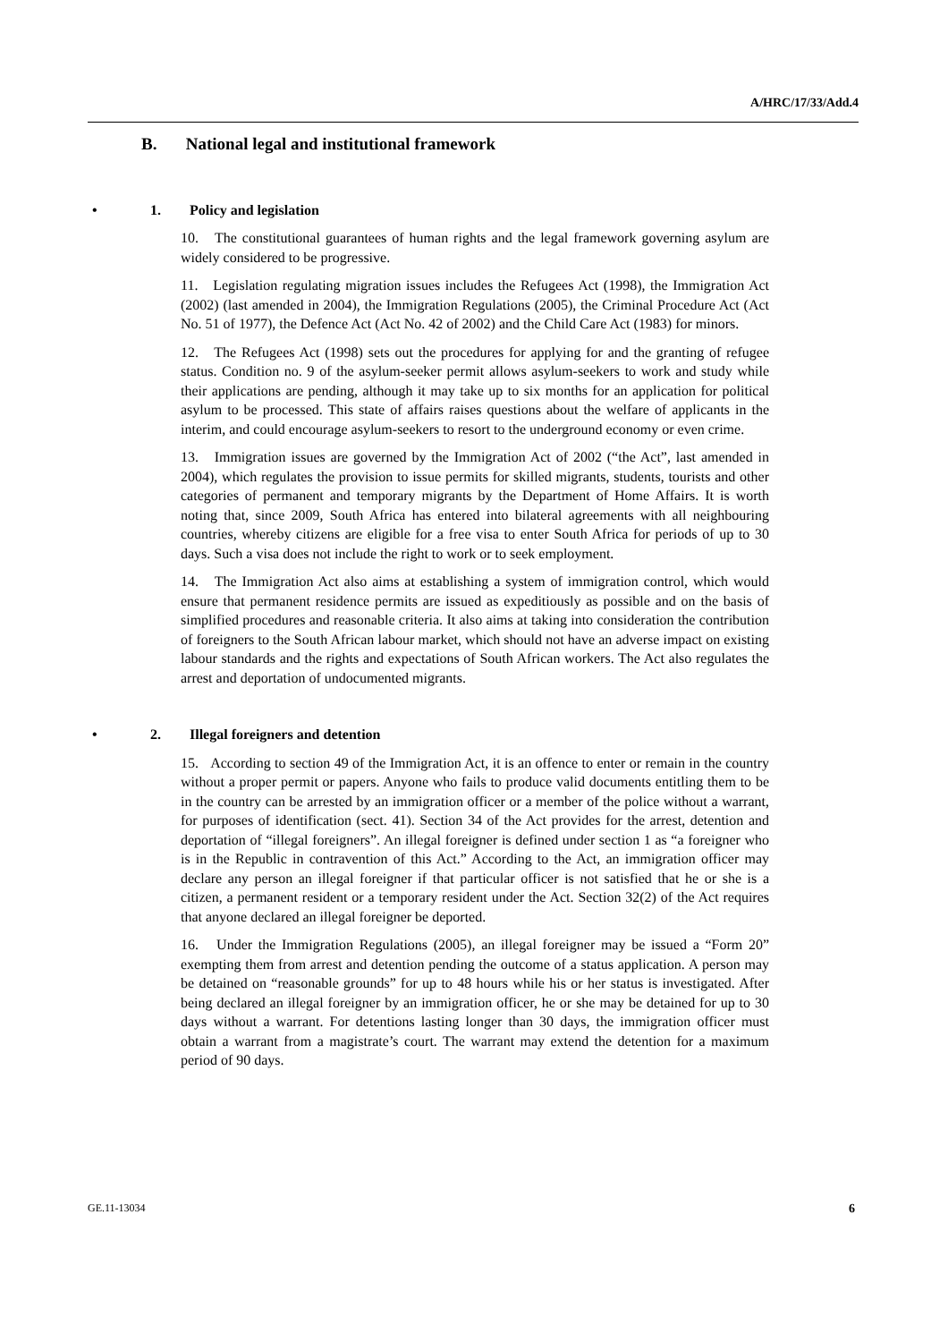A/HRC/17/33/Add.4
B. National legal and institutional framework
• 1. Policy and legislation
10. The constitutional guarantees of human rights and the legal framework governing asylum are widely considered to be progressive.
11. Legislation regulating migration issues includes the Refugees Act (1998), the Immigration Act (2002) (last amended in 2004), the Immigration Regulations (2005), the Criminal Procedure Act (Act No. 51 of 1977), the Defence Act (Act No. 42 of 2002) and the Child Care Act (1983) for minors.
12. The Refugees Act (1998) sets out the procedures for applying for and the granting of refugee status. Condition no. 9 of the asylum-seeker permit allows asylum-seekers to work and study while their applications are pending, although it may take up to six months for an application for political asylum to be processed. This state of affairs raises questions about the welfare of applicants in the interim, and could encourage asylum-seekers to resort to the underground economy or even crime.
13. Immigration issues are governed by the Immigration Act of 2002 (“the Act”, last amended in 2004), which regulates the provision to issue permits for skilled migrants, students, tourists and other categories of permanent and temporary migrants by the Department of Home Affairs. It is worth noting that, since 2009, South Africa has entered into bilateral agreements with all neighbouring countries, whereby citizens are eligible for a free visa to enter South Africa for periods of up to 30 days. Such a visa does not include the right to work or to seek employment.
14. The Immigration Act also aims at establishing a system of immigration control, which would ensure that permanent residence permits are issued as expeditiously as possible and on the basis of simplified procedures and reasonable criteria. It also aims at taking into consideration the contribution of foreigners to the South African labour market, which should not have an adverse impact on existing labour standards and the rights and expectations of South African workers. The Act also regulates the arrest and deportation of undocumented migrants.
• 2. Illegal foreigners and detention
15. According to section 49 of the Immigration Act, it is an offence to enter or remain in the country without a proper permit or papers. Anyone who fails to produce valid documents entitling them to be in the country can be arrested by an immigration officer or a member of the police without a warrant, for purposes of identification (sect. 41). Section 34 of the Act provides for the arrest, detention and deportation of “illegal foreigners”. An illegal foreigner is defined under section 1 as “a foreigner who is in the Republic in contravention of this Act.” According to the Act, an immigration officer may declare any person an illegal foreigner if that particular officer is not satisfied that he or she is a citizen, a permanent resident or a temporary resident under the Act. Section 32(2) of the Act requires that anyone declared an illegal foreigner be deported.
16. Under the Immigration Regulations (2005), an illegal foreigner may be issued a “Form 20” exempting them from arrest and detention pending the outcome of a status application. A person may be detained on “reasonable grounds” for up to 48 hours while his or her status is investigated. After being declared an illegal foreigner by an immigration officer, he or she may be detained for up to 30 days without a warrant. For detentions lasting longer than 30 days, the immigration officer must obtain a warrant from a magistrate’s court. The warrant may extend the detention for a maximum period of 90 days.
GE.11-13034 6